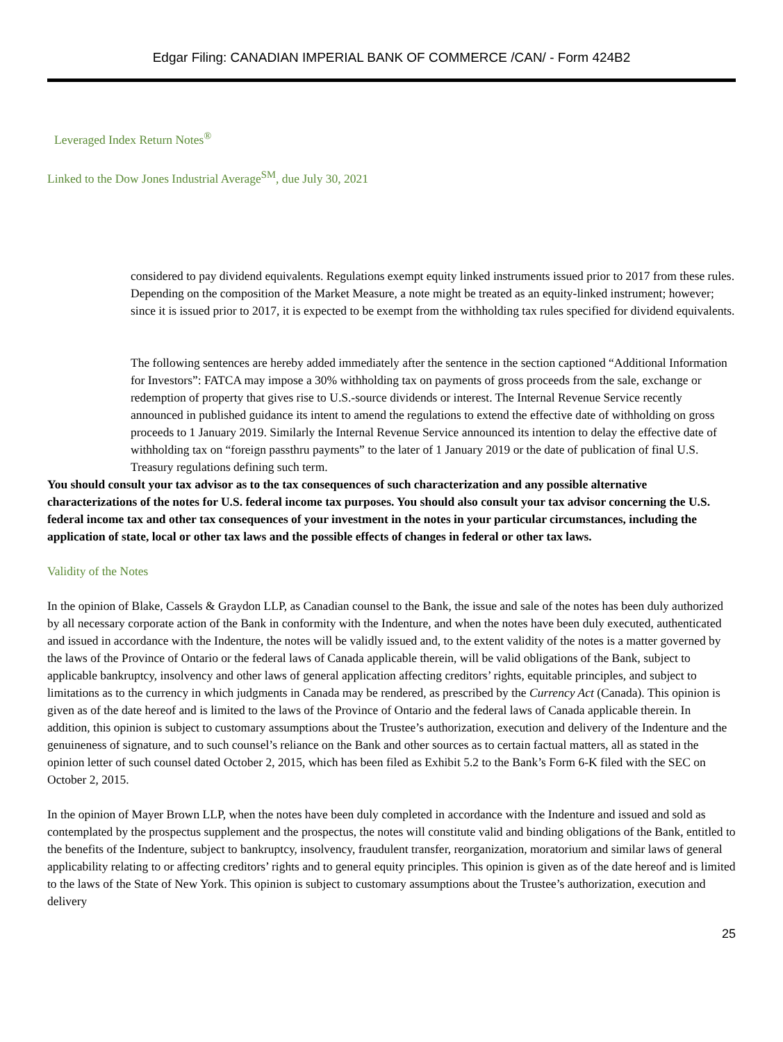Edgar Filing: CANADIAN IMPERIAL BANK OF COMMERCE /CAN/ - Form 424B2
Leveraged Index Return Notes<sup>®</sup>
Linked to the Dow Jones Industrial Average<sup>SM</sup>, due July 30, 2021
considered to pay dividend equivalents. Regulations exempt equity linked instruments issued prior to 2017 from these rules. Depending on the composition of the Market Measure, a note might be treated as an equity-linked instrument; however; since it is issued prior to 2017, it is expected to be exempt from the withholding tax rules specified for dividend equivalents.
The following sentences are hereby added immediately after the sentence in the section captioned “Additional Information for Investors”: FATCA may impose a 30% withholding tax on payments of gross proceeds from the sale, exchange or redemption of property that gives rise to U.S.-source dividends or interest. The Internal Revenue Service recently announced in published guidance its intent to amend the regulations to extend the effective date of withholding on gross proceeds to 1 January 2019. Similarly the Internal Revenue Service announced its intention to delay the effective date of withholding tax on “foreign passthru payments” to the later of 1 January 2019 or the date of publication of final U.S. Treasury regulations defining such term.
You should consult your tax advisor as to the tax consequences of such characterization and any possible alternative characterizations of the notes for U.S. federal income tax purposes. You should also consult your tax advisor concerning the U.S. federal income tax and other tax consequences of your investment in the notes in your particular circumstances, including the application of state, local or other tax laws and the possible effects of changes in federal or other tax laws.
Validity of the Notes
In the opinion of Blake, Cassels & Graydon LLP, as Canadian counsel to the Bank, the issue and sale of the notes has been duly authorized by all necessary corporate action of the Bank in conformity with the Indenture, and when the notes have been duly executed, authenticated and issued in accordance with the Indenture, the notes will be validly issued and, to the extent validity of the notes is a matter governed by the laws of the Province of Ontario or the federal laws of Canada applicable therein, will be valid obligations of the Bank, subject to applicable bankruptcy, insolvency and other laws of general application affecting creditors’ rights, equitable principles, and subject to limitations as to the currency in which judgments in Canada may be rendered, as prescribed by the Currency Act (Canada). This opinion is given as of the date hereof and is limited to the laws of the Province of Ontario and the federal laws of Canada applicable therein. In addition, this opinion is subject to customary assumptions about the Trustee’s authorization, execution and delivery of the Indenture and the genuineness of signature, and to such counsel’s reliance on the Bank and other sources as to certain factual matters, all as stated in the opinion letter of such counsel dated October 2, 2015, which has been filed as Exhibit 5.2 to the Bank’s Form 6-K filed with the SEC on October 2, 2015.
In the opinion of Mayer Brown LLP, when the notes have been duly completed in accordance with the Indenture and issued and sold as contemplated by the prospectus supplement and the prospectus, the notes will constitute valid and binding obligations of the Bank, entitled to the benefits of the Indenture, subject to bankruptcy, insolvency, fraudulent transfer, reorganization, moratorium and similar laws of general applicability relating to or affecting creditors’ rights and to general equity principles. This opinion is given as of the date hereof and is limited to the laws of the State of New York. This opinion is subject to customary assumptions about the Trustee’s authorization, execution and delivery
25